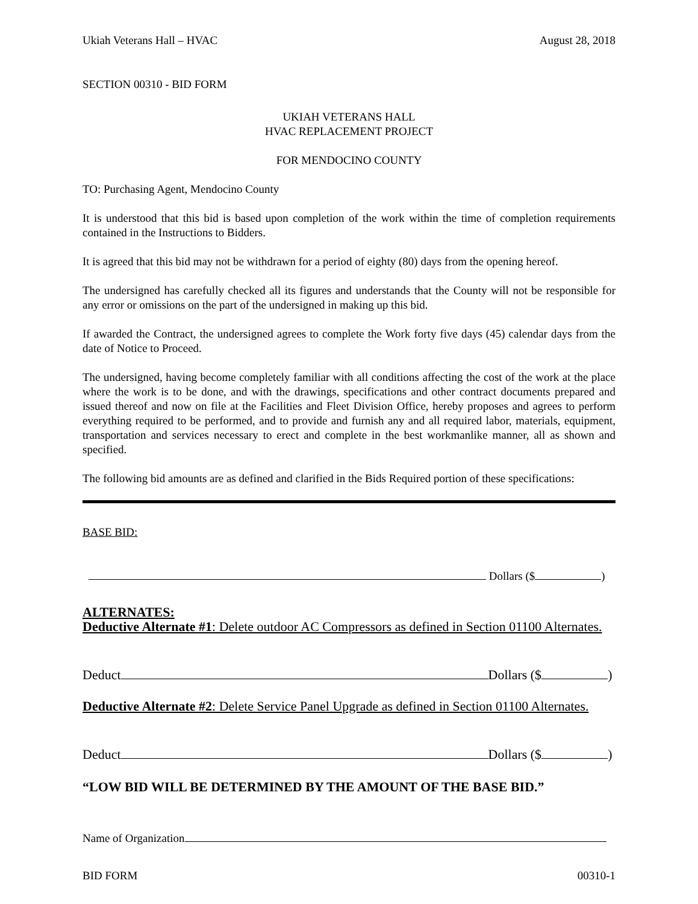Ukiah Veterans Hall – HVAC August 28, 2018
SECTION 00310 - BID FORM
UKIAH VETERANS HALL
HVAC REPLACEMENT PROJECT
FOR MENDOCINO COUNTY
TO: Purchasing Agent, Mendocino County
It is understood that this bid is based upon completion of the work within the time of completion requirements contained in the Instructions to Bidders.
It is agreed that this bid may not be withdrawn for a period of eighty (80) days from the opening hereof.
The undersigned has carefully checked all its figures and understands that the County will not be responsible for any error or omissions on the part of the undersigned in making up this bid.
If awarded the Contract, the undersigned agrees to complete the Work forty five days (45) calendar days from the date of Notice to Proceed.
The undersigned, having become completely familiar with all conditions affecting the cost of the work at the place where the work is to be done, and with the drawings, specifications and other contract documents prepared and issued thereof and now on file at the Facilities and Fleet Division Office, hereby proposes and agrees to perform everything required to be performed, and to provide and furnish any and all required labor, materials, equipment, transportation and services necessary to erect and complete in the best workmanlike manner, all as shown and specified.
The following bid amounts are as defined and clarified in the Bids Required portion of these specifications:
BASE BID:
Dollars ($ )
ALTERNATES:
Deductive Alternate #1: Delete outdoor AC Compressors as defined in Section 01100 Alternates.
Deduct Dollars ($ )
Deductive Alternate #2: Delete Service Panel Upgrade as defined in Section 01100 Alternates.
Deduct Dollars ($ )
“LOW BID WILL BE DETERMINED BY THE AMOUNT OF THE BASE BID.”
Name of Organization
BID FORM 00310-1